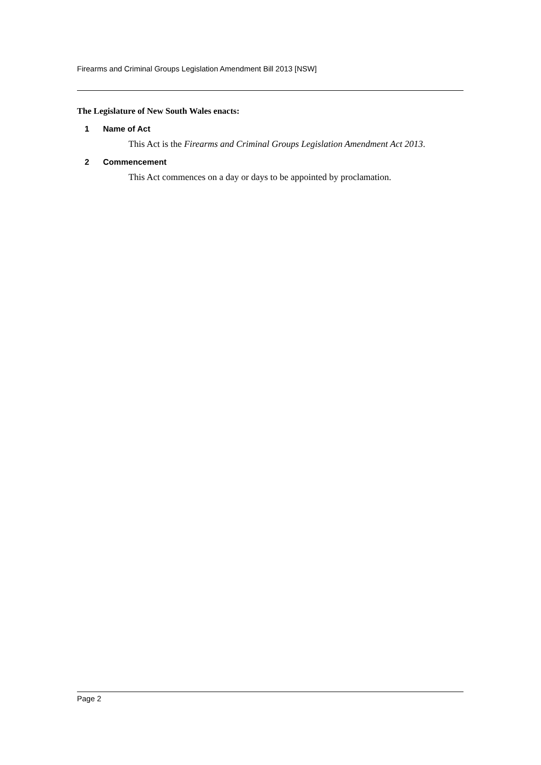Firearms and Criminal Groups Legislation Amendment Bill 2013 [NSW]
The Legislature of New South Wales enacts:
1 Name of Act
This Act is the Firearms and Criminal Groups Legislation Amendment Act 2013.
2 Commencement
This Act commences on a day or days to be appointed by proclamation.
Page 2